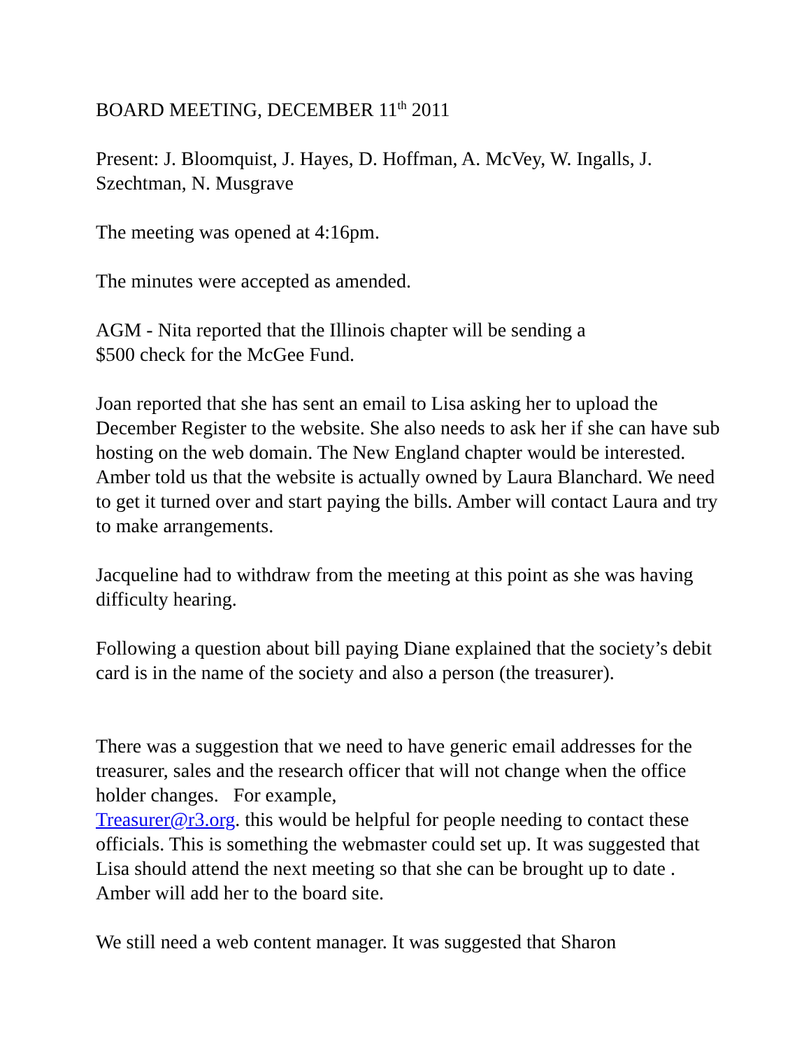BOARD MEETING, DECEMBER 11<sup>th</sup> 2011
Present: J. Bloomquist, J. Hayes, D. Hoffman, A. McVey, W. Ingalls, J. Szechtman, N. Musgrave
The meeting was opened at 4:16pm.
The minutes were accepted as amended.
AGM - Nita reported that the Illinois chapter will be sending a
$500 check for the McGee Fund.
Joan reported that she has sent an email to Lisa asking her to upload the December Register to the website. She also needs to ask her if she can have sub hosting on the web domain. The New England chapter would be interested. Amber told us that the website is actually owned by Laura Blanchard. We need to get it turned over and start paying the bills. Amber will contact Laura and try to make arrangements.
Jacqueline had to withdraw from the meeting at this point as she was having difficulty hearing.
Following a question about bill paying Diane explained that the society’s debit card is in the name of the society and also a person (the treasurer).
There was a suggestion that we need to have generic email addresses for the treasurer, sales and the research officer that will not change when the office holder changes. For example,
Treasurer@r3.org. this would be helpful for people needing to contact these officials. This is something the webmaster could set up. It was suggested that Lisa should attend the next meeting so that she can be brought up to date . Amber will add her to the board site.
We still need a web content manager. It was suggested that Sharon